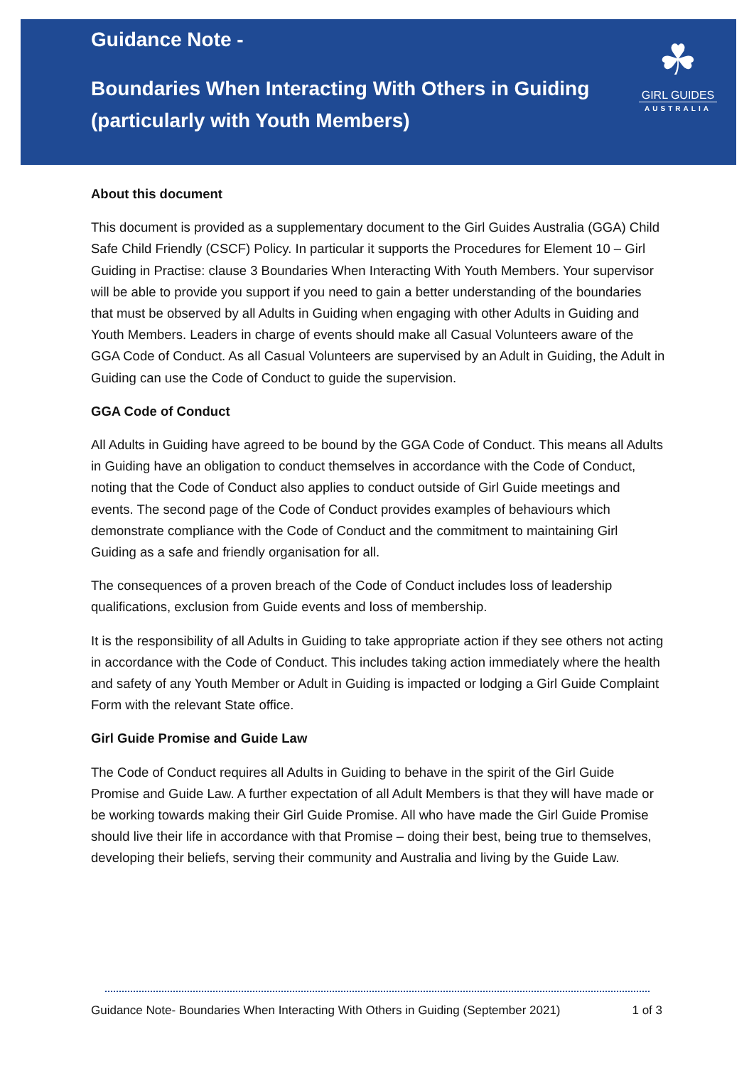Guidance Note -
Boundaries When Interacting With Others in Guiding (particularly with Youth Members)
☘
GIRL GUIDES
AUSTRALIA
About this document
This document is provided as a supplementary document to the Girl Guides Australia (GGA) Child Safe Child Friendly (CSCF) Policy. In particular it supports the Procedures for Element 10 – Girl Guiding in Practise: clause 3 Boundaries When Interacting With Youth Members. Your supervisor will be able to provide you support if you need to gain a better understanding of the boundaries that must be observed by all Adults in Guiding when engaging with other Adults in Guiding and Youth Members. Leaders in charge of events should make all Casual Volunteers aware of the GGA Code of Conduct. As all Casual Volunteers are supervised by an Adult in Guiding, the Adult in Guiding can use the Code of Conduct to guide the supervision.
GGA Code of Conduct
All Adults in Guiding have agreed to be bound by the GGA Code of Conduct. This means all Adults in Guiding have an obligation to conduct themselves in accordance with the Code of Conduct, noting that the Code of Conduct also applies to conduct outside of Girl Guide meetings and events. The second page of the Code of Conduct provides examples of behaviours which demonstrate compliance with the Code of Conduct and the commitment to maintaining Girl Guiding as a safe and friendly organisation for all.
The consequences of a proven breach of the Code of Conduct includes loss of leadership qualifications, exclusion from Guide events and loss of membership.
It is the responsibility of all Adults in Guiding to take appropriate action if they see others not acting in accordance with the Code of Conduct. This includes taking action immediately where the health and safety of any Youth Member or Adult in Guiding is impacted or lodging a Girl Guide Complaint Form with the relevant State office.
Girl Guide Promise and Guide Law
The Code of Conduct requires all Adults in Guiding to behave in the spirit of the Girl Guide Promise and Guide Law. A further expectation of all Adult Members is that they will have made or be working towards making their Girl Guide Promise. All who have made the Girl Guide Promise should live their life in accordance with that Promise – doing their best, being true to themselves, developing their beliefs, serving their community and Australia and living by the Guide Law.
Guidance Note- Boundaries When Interacting With Others in Guiding (September 2021) 1 of 3